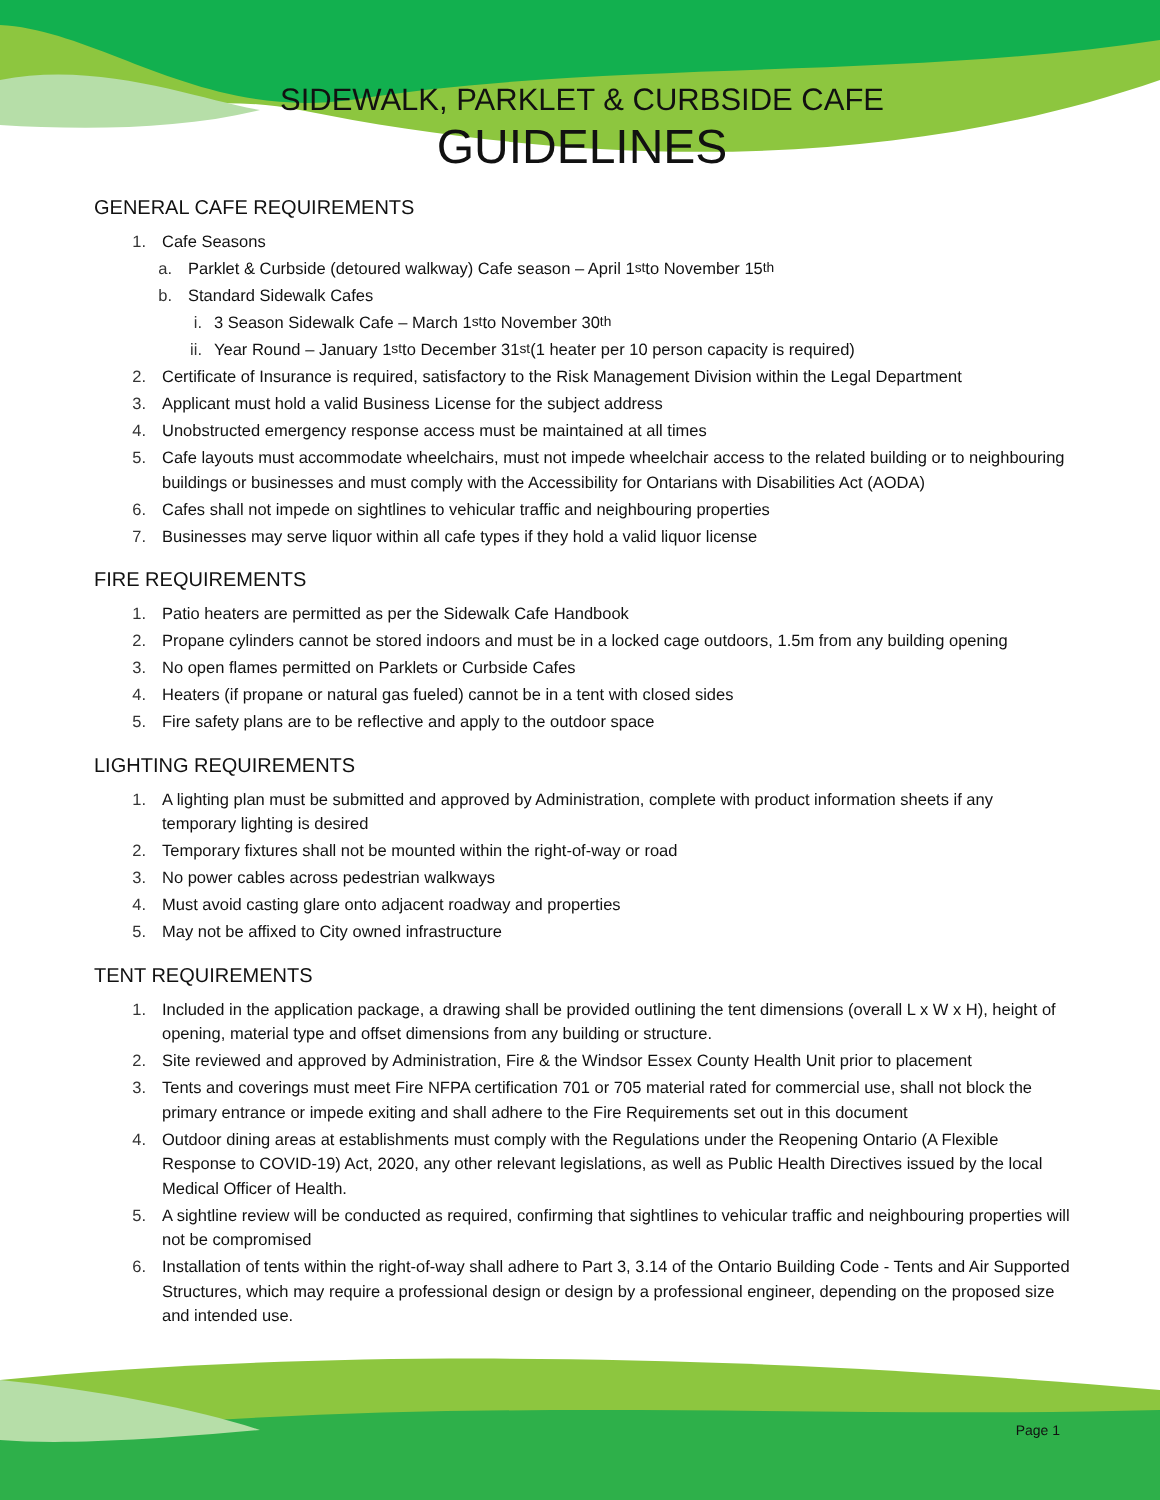SIDEWALK, PARKLET & CURBSIDE CAFE
GUIDELINES
GENERAL CAFE REQUIREMENTS
1. Cafe Seasons
a. Parklet & Curbside (detoured walkway) Cafe season – April 1<sup>st</sup> to November 15<sup>th</sup>
b. Standard Sidewalk Cafes
i. 3 Season Sidewalk Cafe – March 1<sup>st</sup> to November 30<sup>th</sup>
ii. Year Round – January 1<sup>st</sup> to December 31<sup>st</sup> (1 heater per 10 person capacity is required)
2. Certificate of Insurance is required, satisfactory to the Risk Management Division within the Legal Department
3. Applicant must hold a valid Business License for the subject address
4. Unobstructed emergency response access must be maintained at all times
5. Cafe layouts must accommodate wheelchairs, must not impede wheelchair access to the related building or to neighbouring buildings or businesses and must comply with the Accessibility for Ontarians with Disabilities Act (AODA)
6. Cafes shall not impede on sightlines to vehicular traffic and neighbouring properties
7. Businesses may serve liquor within all cafe types if they hold a valid liquor license
FIRE REQUIREMENTS
1. Patio heaters are permitted as per the Sidewalk Cafe Handbook
2. Propane cylinders cannot be stored indoors and must be in a locked cage outdoors, 1.5m from any building opening
3. No open flames permitted on Parklets or Curbside Cafes
4. Heaters (if propane or natural gas fueled) cannot be in a tent with closed sides
5. Fire safety plans are to be reflective and apply to the outdoor space
LIGHTING REQUIREMENTS
1. A lighting plan must be submitted and approved by Administration, complete with product information sheets if any temporary lighting is desired
2. Temporary fixtures shall not be mounted within the right-of-way or road
3. No power cables across pedestrian walkways
4. Must avoid casting glare onto adjacent roadway and properties
5. May not be affixed to City owned infrastructure
TENT REQUIREMENTS
1. Included in the application package, a drawing shall be provided outlining the tent dimensions (overall L x W x H), height of opening, material type and offset dimensions from any building or structure.
2. Site reviewed and approved by Administration, Fire & the Windsor Essex County Health Unit prior to placement
3. Tents and coverings must meet Fire NFPA certification 701 or 705 material rated for commercial use, shall not block the primary entrance or impede exiting and shall adhere to the Fire Requirements set out in this document
4. Outdoor dining areas at establishments must comply with the Regulations under the Reopening Ontario (A Flexible Response to COVID-19) Act, 2020, any other relevant legislations, as well as Public Health Directives issued by the local Medical Officer of Health.
5. A sightline review will be conducted as required, confirming that sightlines to vehicular traffic and neighbouring properties will not be compromised
6. Installation of tents within the right-of-way shall adhere to Part 3, 3.14 of the Ontario Building Code - Tents and Air Supported Structures, which may require a professional design or design by a professional engineer, depending on the proposed size and intended use.
Page 1